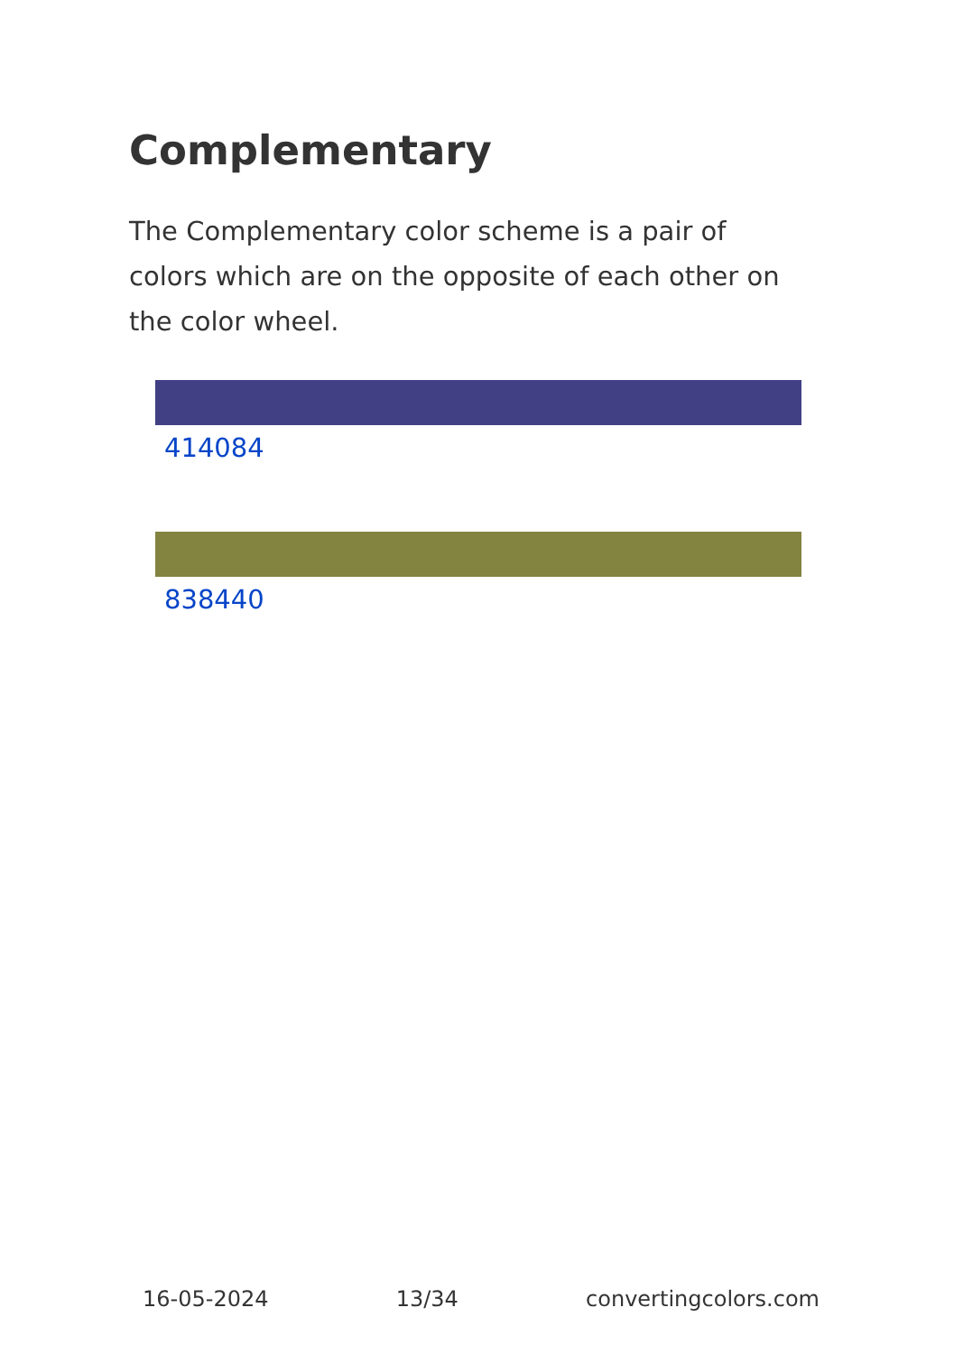Complementary
The Complementary color scheme is a pair of colors which are on the opposite of each other on the color wheel.
414084
838440
16-05-2024 13/34 convertingcolors.com